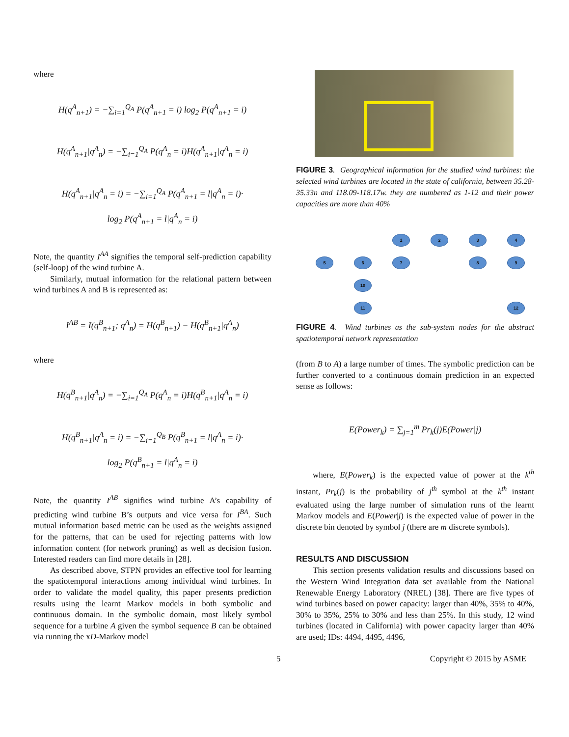where
H(q<sup>A</sup><sub>n+1</sub>) = −∑<sub>i=1</sub><sup>Q<sub>A</sub></sup> P(q<sup>A</sup><sub>n+1</sub> = i) log<sub>2</sub> P(q<sup>A</sup><sub>n+1</sub> = i)
H(q<sup>A</sup><sub>n+1</sub>|q<sup>A</sup><sub>n</sub>) = −∑<sub>i=1</sub><sup>Q<sub>A</sub></sup> P(q<sup>A</sup><sub>n</sub> = i)H(q<sup>A</sup><sub>n+1</sub>|q<sup>A</sup><sub>n</sub> = i)
H(q<sup>A</sup><sub>n+1</sub>|q<sup>A</sup><sub>n</sub> = i) = −∑<sub>i=1</sub><sup>Q<sub>A</sub></sup> P(q<sup>A</sup><sub>n+1</sub> = l|q<sup>A</sup><sub>n</sub> = i)·
log<sub>2</sub> P(q<sup>A</sup><sub>n+1</sub> = l|q<sup>A</sup><sub>n</sub> = i)
Note, the quantity I<sup>AA</sup> signifies the temporal self-prediction capability (self-loop) of the wind turbine A.
Similarly, mutual information for the relational pattern between wind turbines A and B is represented as:
I<sup>AB</sup> = I(q<sup>B</sup><sub>n+1</sub>; q<sup>A</sup><sub>n</sub>) = H(q<sup>B</sup><sub>n+1</sub>) − H(q<sup>B</sup><sub>n+1</sub>|q<sup>A</sup><sub>n</sub>)
where
H(q<sup>B</sup><sub>n+1</sub>|q<sup>A</sup><sub>n</sub>) = −∑<sub>i=1</sub><sup>Q<sub>A</sub></sup> P(q<sup>A</sup><sub>n</sub> = i)H(q<sup>B</sup><sub>n+1</sub>|q<sup>A</sup><sub>n</sub> = i)
H(q<sup>B</sup><sub>n+1</sub>|q<sup>A</sup><sub>n</sub> = i) = −∑<sub>i=1</sub><sup>Q<sub>B</sub></sup> P(q<sup>B</sup><sub>n+1</sub> = l|q<sup>A</sup><sub>n</sub> = i)·
log<sub>2</sub> P(q<sup>B</sup><sub>n+1</sub> = l|q<sup>A</sup><sub>n</sub> = i)
Note, the quantity I<sup>AB</sup> signifies wind turbine A’s capability of predicting wind turbine B’s outputs and vice versa for I<sup>BA</sup>. Such mutual information based metric can be used as the weights assigned for the patterns, that can be used for rejecting patterns with low information content (for network pruning) as well as decision fusion. Interested readers can find more details in [28].
As described above, STPN provides an effective tool for learning the spatiotemporal interactions among individual wind turbines. In order to validate the model quality, this paper presents prediction results using the learnt Markov models in both symbolic and continuous domain. In the symbolic domain, most likely symbol sequence for a turbine A given the symbol sequence B can be obtained via running the xD-Markov model
FIGURE 3. Geographical information for the studied wind turbines: the selected wind turbines are located in the state of california, between 35.28-35.33n and 118.09-118.17w. they are numbered as 1-12 and their power capacities are more than 40%
1
2
3
4
5
6
7
8
9
10
11
12
FIGURE 4. Wind turbines as the sub-system nodes for the abstract spatiotemporal network representation
(from B to A) a large number of times. The symbolic prediction can be further converted to a continuous domain prediction in an expected sense as follows:
E(Power<sub>k</sub>) = ∑<sub>j=1</sub><sup>m</sup> Pr<sub>k</sub>(j)E(Power|j)
where, E(Power<sub>k</sub>) is the expected value of power at the k<sup>th</sup> instant, Pr<sub>k</sub>(j) is the probability of j<sup>th</sup> symbol at the k<sup>th</sup> instant evaluated using the large number of simulation runs of the learnt Markov models and E(Power|j) is the expected value of power in the discrete bin denoted by symbol j (there are m discrete symbols).
RESULTS AND DISCUSSION
This section presents validation results and discussions based on the Western Wind Integration data set available from the National Renewable Energy Laboratory (NREL) [38]. There are five types of wind turbines based on power capacity: larger than 40%, 35% to 40%, 30% to 35%, 25% to 30% and less than 25%. In this study, 12 wind turbines (located in California) with power capacity larger than 40% are used; IDs: 4494, 4495, 4496,
5 Copyright © 2015 by ASME